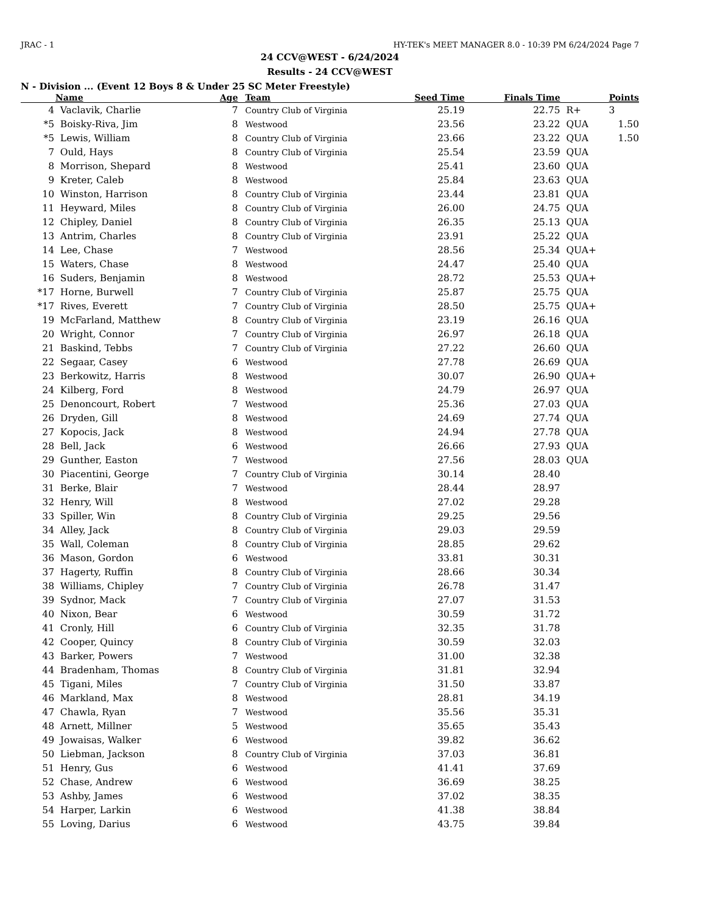JRAC - 1 HY-TEK's MEET MANAGER 8.0 - 10:39 PM 6/24/2024 Page 7
24 CCV@WEST - 6/24/2024
Results - 24 CCV@WEST
N - Division ... (Event 12 Boys 8 & Under 25 SC Meter Freestyle)
| | Name | Age | Team | Seed Time | Finals Time | | Points |
| --- | --- | --- | --- | --- | --- | --- | --- |
| 4 | Vaclavik, Charlie | 7 | Country Club of Virginia | 25.19 | 22.75 | R+ | 3 |
| *5 | Boisky-Riva, Jim | 8 | Westwood | 23.56 | 23.22 | QUA | 1.50 |
| *5 | Lewis, William | 8 | Country Club of Virginia | 23.66 | 23.22 | QUA | 1.50 |
| 7 | Ould, Hays | 8 | Country Club of Virginia | 25.54 | 23.59 | QUA | |
| 8 | Morrison, Shepard | 8 | Westwood | 25.41 | 23.60 | QUA | |
| 9 | Kreter, Caleb | 8 | Westwood | 25.84 | 23.63 | QUA | |
| 10 | Winston, Harrison | 8 | Country Club of Virginia | 23.44 | 23.81 | QUA | |
| 11 | Heyward, Miles | 8 | Country Club of Virginia | 26.00 | 24.75 | QUA | |
| 12 | Chipley, Daniel | 8 | Country Club of Virginia | 26.35 | 25.13 | QUA | |
| 13 | Antrim, Charles | 8 | Country Club of Virginia | 23.91 | 25.22 | QUA | |
| 14 | Lee, Chase | 7 | Westwood | 28.56 | 25.34 | QUA+ | |
| 15 | Waters, Chase | 8 | Westwood | 24.47 | 25.40 | QUA | |
| 16 | Suders, Benjamin | 8 | Westwood | 28.72 | 25.53 | QUA+ | |
| *17 | Horne, Burwell | 7 | Country Club of Virginia | 25.87 | 25.75 | QUA | |
| *17 | Rives, Everett | 7 | Country Club of Virginia | 28.50 | 25.75 | QUA+ | |
| 19 | McFarland, Matthew | 8 | Country Club of Virginia | 23.19 | 26.16 | QUA | |
| 20 | Wright, Connor | 7 | Country Club of Virginia | 26.97 | 26.18 | QUA | |
| 21 | Baskind, Tebbs | 7 | Country Club of Virginia | 27.22 | 26.60 | QUA | |
| 22 | Segaar, Casey | 6 | Westwood | 27.78 | 26.69 | QUA | |
| 23 | Berkowitz, Harris | 8 | Westwood | 30.07 | 26.90 | QUA+ | |
| 24 | Kilberg, Ford | 8 | Westwood | 24.79 | 26.97 | QUA | |
| 25 | Denoncourt, Robert | 7 | Westwood | 25.36 | 27.03 | QUA | |
| 26 | Dryden, Gill | 8 | Westwood | 24.69 | 27.74 | QUA | |
| 27 | Kopocis, Jack | 8 | Westwood | 24.94 | 27.78 | QUA | |
| 28 | Bell, Jack | 6 | Westwood | 26.66 | 27.93 | QUA | |
| 29 | Gunther, Easton | 7 | Westwood | 27.56 | 28.03 | QUA | |
| 30 | Piacentini, George | 7 | Country Club of Virginia | 30.14 | 28.40 | | |
| 31 | Berke, Blair | 7 | Westwood | 28.44 | 28.97 | | |
| 32 | Henry, Will | 8 | Westwood | 27.02 | 29.28 | | |
| 33 | Spiller, Win | 8 | Country Club of Virginia | 29.25 | 29.56 | | |
| 34 | Alley, Jack | 8 | Country Club of Virginia | 29.03 | 29.59 | | |
| 35 | Wall, Coleman | 8 | Country Club of Virginia | 28.85 | 29.62 | | |
| 36 | Mason, Gordon | 6 | Westwood | 33.81 | 30.31 | | |
| 37 | Hagerty, Ruffin | 8 | Country Club of Virginia | 28.66 | 30.34 | | |
| 38 | Williams, Chipley | 7 | Country Club of Virginia | 26.78 | 31.47 | | |
| 39 | Sydnor, Mack | 7 | Country Club of Virginia | 27.07 | 31.53 | | |
| 40 | Nixon, Bear | 6 | Westwood | 30.59 | 31.72 | | |
| 41 | Cronly, Hill | 6 | Country Club of Virginia | 32.35 | 31.78 | | |
| 42 | Cooper, Quincy | 8 | Country Club of Virginia | 30.59 | 32.03 | | |
| 43 | Barker, Powers | 7 | Westwood | 31.00 | 32.38 | | |
| 44 | Bradenham, Thomas | 8 | Country Club of Virginia | 31.81 | 32.94 | | |
| 45 | Tigani, Miles | 7 | Country Club of Virginia | 31.50 | 33.87 | | |
| 46 | Markland, Max | 8 | Westwood | 28.81 | 34.19 | | |
| 47 | Chawla, Ryan | 7 | Westwood | 35.56 | 35.31 | | |
| 48 | Arnett, Millner | 5 | Westwood | 35.65 | 35.43 | | |
| 49 | Jowaisas, Walker | 6 | Westwood | 39.82 | 36.62 | | |
| 50 | Liebman, Jackson | 8 | Country Club of Virginia | 37.03 | 36.81 | | |
| 51 | Henry, Gus | 6 | Westwood | 41.41 | 37.69 | | |
| 52 | Chase, Andrew | 6 | Westwood | 36.69 | 38.25 | | |
| 53 | Ashby, James | 6 | Westwood | 37.02 | 38.35 | | |
| 54 | Harper, Larkin | 6 | Westwood | 41.38 | 38.84 | | |
| 55 | Loving, Darius | 6 | Westwood | 43.75 | 39.84 | | |